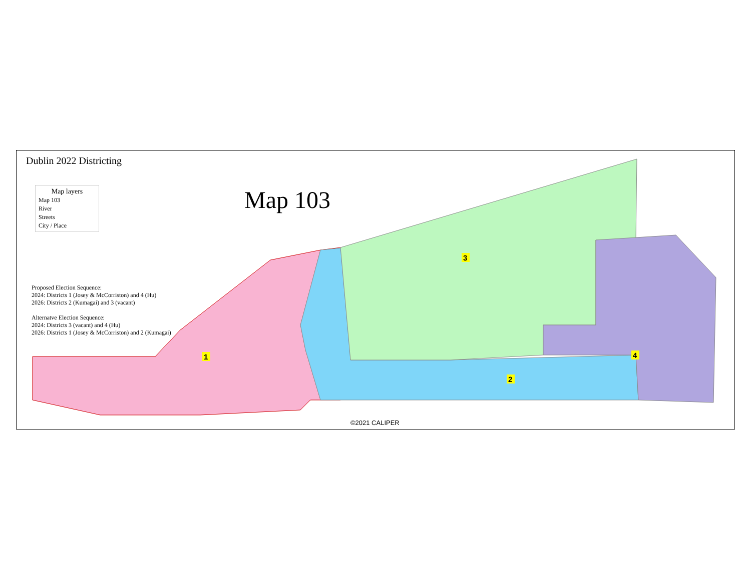1
2
3
4
Dublin 2022 Districting
Map 103
Map layers
Map 103
River
Streets
City / Place
Proposed Election Sequence:
2024: Districts 1 (Josey & McCorriston) and 4 (Hu)
2026: Districts 2 (Kumagai) and 3 (vacant)
Alternatve Election Sequence:
2024: Districts 3 (vacant) and 4 (Hu)
2026: Districts 1 (Josey & McCorriston) and 2 (Kumagai)
©2021 CALIPER